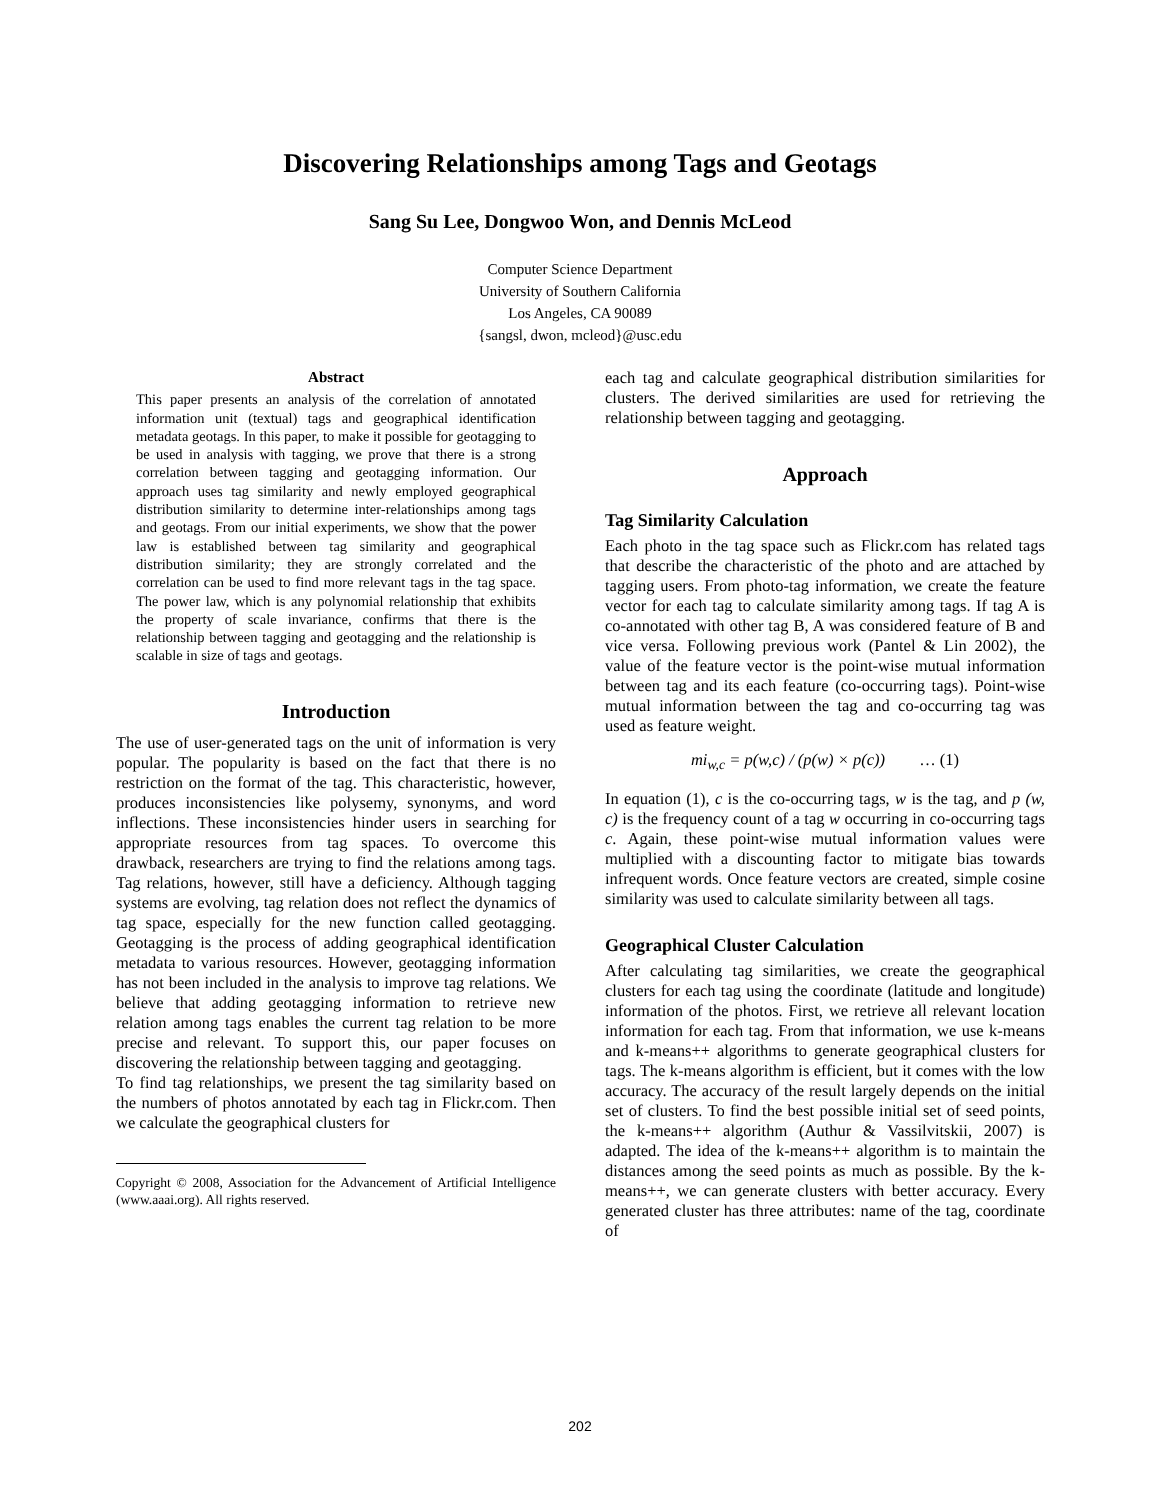Discovering Relationships among Tags and Geotags
Sang Su Lee, Dongwoo Won, and Dennis McLeod
Computer Science Department
University of Southern California
Los Angeles, CA 90089
{sangsl, dwon, mcleod}@usc.edu
Abstract
This paper presents an analysis of the correlation of annotated information unit (textual) tags and geographical identification metadata geotags. In this paper, to make it possible for geotagging to be used in analysis with tagging, we prove that there is a strong correlation between tagging and geotagging information. Our approach uses tag similarity and newly employed geographical distribution similarity to determine inter-relationships among tags and geotags. From our initial experiments, we show that the power law is established between tag similarity and geographical distribution similarity; they are strongly correlated and the correlation can be used to find more relevant tags in the tag space. The power law, which is any polynomial relationship that exhibits the property of scale invariance, confirms that there is the relationship between tagging and geotagging and the relationship is scalable in size of tags and geotags.
Introduction
The use of user-generated tags on the unit of information is very popular. The popularity is based on the fact that there is no restriction on the format of the tag. This characteristic, however, produces inconsistencies like polysemy, synonyms, and word inflections. These inconsistencies hinder users in searching for appropriate resources from tag spaces. To overcome this drawback, researchers are trying to find the relations among tags. Tag relations, however, still have a deficiency. Although tagging systems are evolving, tag relation does not reflect the dynamics of tag space, especially for the new function called geotagging. Geotagging is the process of adding geographical identification metadata to various resources. However, geotagging information has not been included in the analysis to improve tag relations. We believe that adding geotagging information to retrieve new relation among tags enables the current tag relation to be more precise and relevant. To support this, our paper focuses on discovering the relationship between tagging and geotagging.
To find tag relationships, we present the tag similarity based on the numbers of photos annotated by each tag in Flickr.com. Then we calculate the geographical clusters for
Copyright © 2008, Association for the Advancement of Artificial Intelligence (www.aaai.org). All rights reserved.
each tag and calculate geographical distribution similarities for clusters. The derived similarities are used for retrieving the relationship between tagging and geotagging.
Approach
Tag Similarity Calculation
Each photo in the tag space such as Flickr.com has related tags that describe the characteristic of the photo and are attached by tagging users. From photo-tag information, we create the feature vector for each tag to calculate similarity among tags. If tag A is co-annotated with other tag B, A was considered feature of B and vice versa. Following previous work (Pantel & Lin 2002), the value of the feature vector is the point-wise mutual information between tag and its each feature (co-occurring tags). Point-wise mutual information between the tag and co-occurring tag was used as feature weight.
mi<sub>w,c</sub> = p(w,c) / (p(w) × p(c)) … (1)
In equation (1), c is the co-occurring tags, w is the tag, and p (w, c) is the frequency count of a tag w occurring in co-occurring tags c. Again, these point-wise mutual information values were multiplied with a discounting factor to mitigate bias towards infrequent words. Once feature vectors are created, simple cosine similarity was used to calculate similarity between all tags.
Geographical Cluster Calculation
After calculating tag similarities, we create the geographical clusters for each tag using the coordinate (latitude and longitude) information of the photos. First, we retrieve all relevant location information for each tag. From that information, we use k-means and k-means++ algorithms to generate geographical clusters for tags. The k-means algorithm is efficient, but it comes with the low accuracy. The accuracy of the result largely depends on the initial set of clusters. To find the best possible initial set of seed points, the k-means++ algorithm (Authur & Vassilvitskii, 2007) is adapted. The idea of the k-means++ algorithm is to maintain the distances among the seed points as much as possible. By the k-means++, we can generate clusters with better accuracy. Every generated cluster has three attributes: name of the tag, coordinate of
202